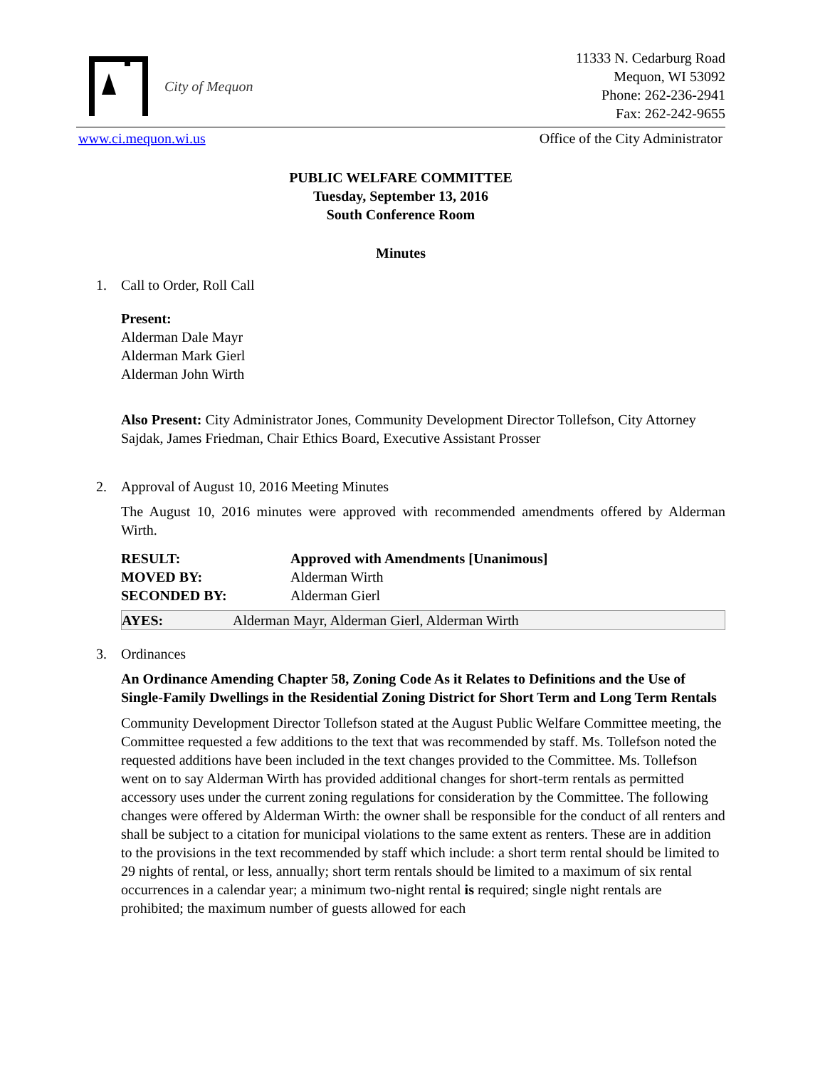City of Mequon
11333 N. Cedarburg Road
Mequon, WI 53092
Phone: 262-236-2941
Fax: 262-242-9655
www.ci.mequon.wi.us Office of the City Administrator
PUBLIC WELFARE COMMITTEE
Tuesday, September 13, 2016
South Conference Room
Minutes
1. Call to Order, Roll Call
Present:
Alderman Dale Mayr
Alderman Mark Gierl
Alderman John Wirth
Also Present: City Administrator Jones, Community Development Director Tollefson, City Attorney Sajdak, James Friedman, Chair Ethics Board, Executive Assistant Prosser
2. Approval of August 10, 2016 Meeting Minutes
The August 10, 2016 minutes were approved with recommended amendments offered by Alderman Wirth.
| RESULT: | Approved with Amendments [Unanimous] |
| MOVED BY: | Alderman Wirth |
| SECONDED BY: | Alderman Gierl |
| AYES: | Alderman Mayr, Alderman Gierl, Alderman Wirth |
3. Ordinances
An Ordinance Amending Chapter 58, Zoning Code As it Relates to Definitions and the Use of Single-Family Dwellings in the Residential Zoning District for Short Term and Long Term Rentals
Community Development Director Tollefson stated at the August Public Welfare Committee meeting, the Committee requested a few additions to the text that was recommended by staff. Ms. Tollefson noted the requested additions have been included in the text changes provided to the Committee. Ms. Tollefson went on to say Alderman Wirth has provided additional changes for short-term rentals as permitted accessory uses under the current zoning regulations for consideration by the Committee. The following changes were offered by Alderman Wirth: the owner shall be responsible for the conduct of all renters and shall be subject to a citation for municipal violations to the same extent as renters. These are in addition to the provisions in the text recommended by staff which include: a short term rental should be limited to 29 nights of rental, or less, annually; short term rentals should be limited to a maximum of six rental occurrences in a calendar year; a minimum two-night rental is required; single night rentals are prohibited; the maximum number of guests allowed for each